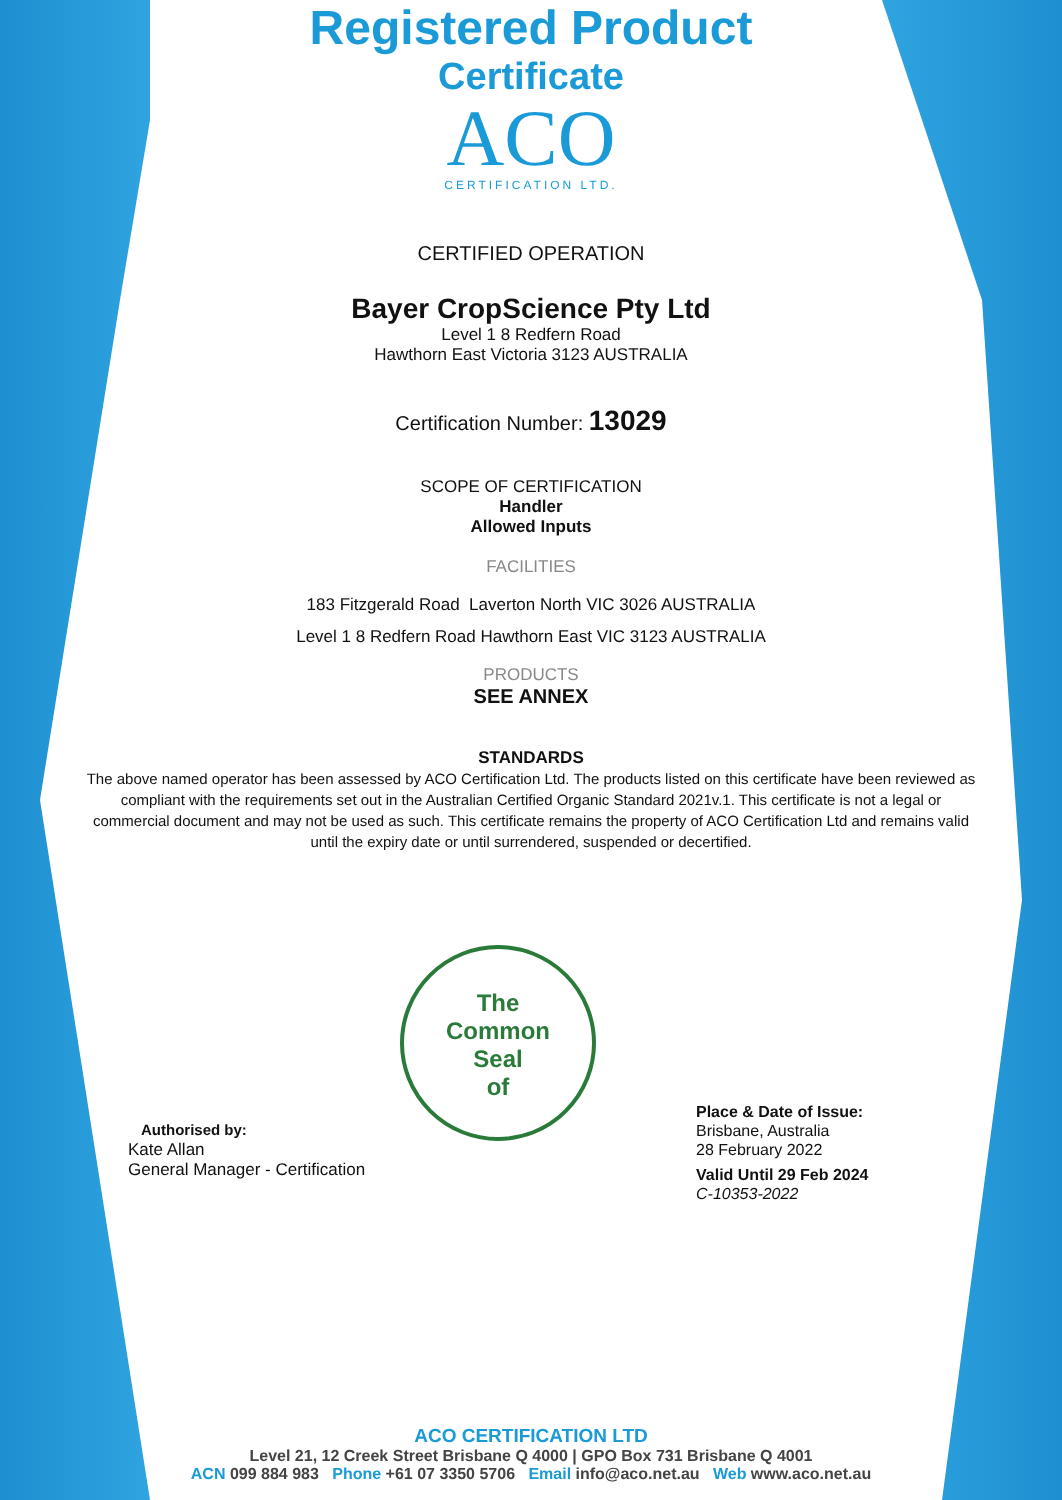Registered Product
Certificate
ACO
CERTIFICATION LTD.
CERTIFIED OPERATION
Bayer CropScience Pty Ltd
Level 1 8 Redfern Road
Hawthorn East Victoria 3123 AUSTRALIA
Certification Number: 13029
SCOPE OF CERTIFICATION
Handler
Allowed Inputs
FACILITIES
183 Fitzgerald Road Laverton North VIC 3026 AUSTRALIA
Level 1 8 Redfern Road Hawthorn East VIC 3123 AUSTRALIA
PRODUCTS
SEE ANNEX
STANDARDS
The above named operator has been assessed by ACO Certification Ltd. The products listed on this certificate have been reviewed as compliant with the requirements set out in the Australian Certified Organic Standard 2021v.1. This certificate is not a legal or commercial document and may not be used as such. This certificate remains the property of ACO Certification Ltd and remains valid until the expiry date or until surrendered, suspended or decertified.
Authorised by:
Kate Allan
General Manager - Certification
The
Common
Seal
of
Place & Date of Issue:
Brisbane, Australia
28 February 2022
Valid Until 29 Feb 2024
C-10353-2022
ACO CERTIFICATION LTD
Level 21, 12 Creek Street Brisbane Q 4000 | GPO Box 731 Brisbane Q 4001
ACN 099 884 983 Phone +61 07 3350 5706 Email info@aco.net.au Web www.aco.net.au